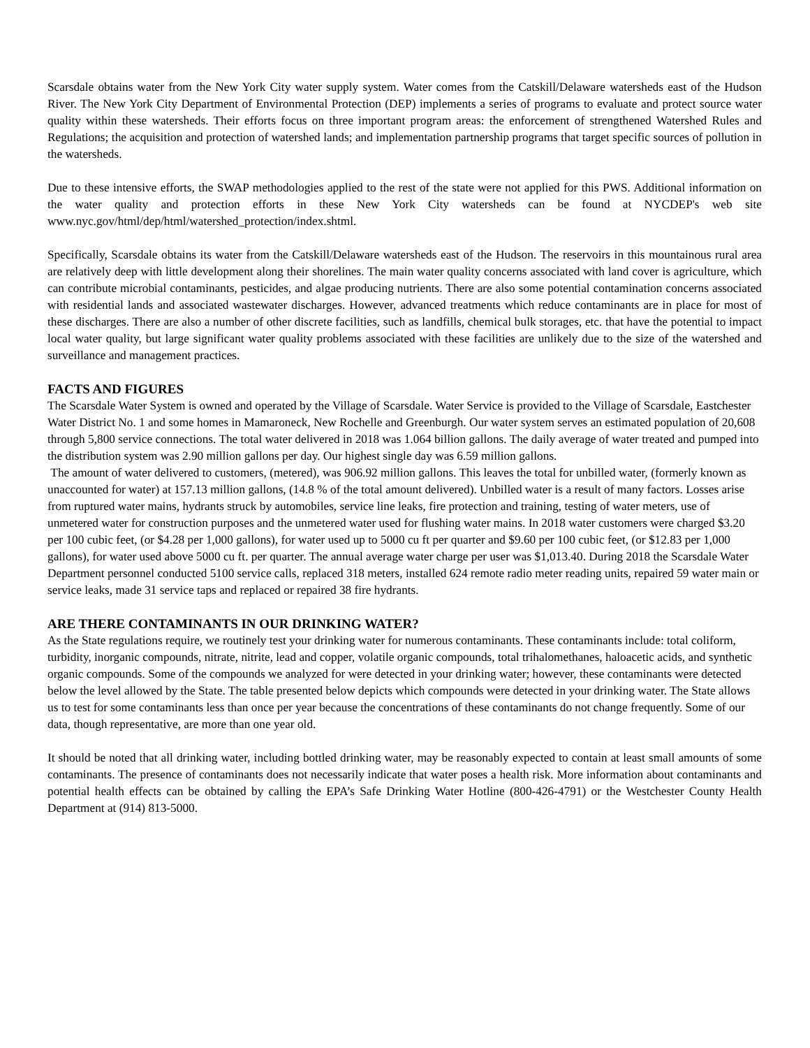Scarsdale obtains water from the New York City water supply system. Water comes from the Catskill/Delaware watersheds east of the Hudson River. The New York City Department of Environmental Protection (DEP) implements a series of programs to evaluate and protect source water quality within these watersheds. Their efforts focus on three important program areas: the enforcement of strengthened Watershed Rules and Regulations; the acquisition and protection of watershed lands; and implementation partnership programs that target specific sources of pollution in the watersheds.
Due to these intensive efforts, the SWAP methodologies applied to the rest of the state were not applied for this PWS. Additional information on the water quality and protection efforts in these New York City watersheds can be found at NYCDEP's web site www.nyc.gov/html/dep/html/watershed_protection/index.shtml.
Specifically, Scarsdale obtains its water from the Catskill/Delaware watersheds east of the Hudson. The reservoirs in this mountainous rural area are relatively deep with little development along their shorelines. The main water quality concerns associated with land cover is agriculture, which can contribute microbial contaminants, pesticides, and algae producing nutrients. There are also some potential contamination concerns associated with residential lands and associated wastewater discharges. However, advanced treatments which reduce contaminants are in place for most of these discharges. There are also a number of other discrete facilities, such as landfills, chemical bulk storages, etc. that have the potential to impact local water quality, but large significant water quality problems associated with these facilities are unlikely due to the size of the watershed and surveillance and management practices.
FACTS AND FIGURES
The Scarsdale Water System is owned and operated by the Village of Scarsdale. Water Service is provided to the Village of Scarsdale, Eastchester Water District No. 1 and some homes in Mamaroneck, New Rochelle and Greenburgh. Our water system serves an estimated population of 20,608 through 5,800 service connections. The total water delivered in 2018 was 1.064 billion gallons. The daily average of water treated and pumped into the distribution system was 2.90 million gallons per day. Our highest single day was 6.59 million gallons.
The amount of water delivered to customers, (metered), was 906.92 million gallons. This leaves the total for unbilled water, (formerly known as unaccounted for water) at 157.13 million gallons, (14.8 % of the total amount delivered). Unbilled water is a result of many factors. Losses arise from ruptured water mains, hydrants struck by automobiles, service line leaks, fire protection and training, testing of water meters, use of unmetered water for construction purposes and the unmetered water used for flushing water mains. In 2018 water customers were charged $3.20 per 100 cubic feet, (or $4.28 per 1,000 gallons), for water used up to 5000 cu ft per quarter and $9.60 per 100 cubic feet, (or $12.83 per 1,000 gallons), for water used above 5000 cu ft. per quarter. The annual average water charge per user was $1,013.40. During 2018 the Scarsdale Water Department personnel conducted 5100 service calls, replaced 318 meters, installed 624 remote radio meter reading units, repaired 59 water main or service leaks, made 31 service taps and replaced or repaired 38 fire hydrants.
ARE THERE CONTAMINANTS IN OUR DRINKING WATER?
As the State regulations require, we routinely test your drinking water for numerous contaminants. These contaminants include: total coliform, turbidity, inorganic compounds, nitrate, nitrite, lead and copper, volatile organic compounds, total trihalomethanes, haloacetic acids, and synthetic organic compounds. Some of the compounds we analyzed for were detected in your drinking water; however, these contaminants were detected below the level allowed by the State. The table presented below depicts which compounds were detected in your drinking water. The State allows us to test for some contaminants less than once per year because the concentrations of these contaminants do not change frequently. Some of our data, though representative, are more than one year old.
It should be noted that all drinking water, including bottled drinking water, may be reasonably expected to contain at least small amounts of some contaminants. The presence of contaminants does not necessarily indicate that water poses a health risk. More information about contaminants and potential health effects can be obtained by calling the EPA’s Safe Drinking Water Hotline (800-426-4791) or the Westchester County Health Department at (914) 813-5000.